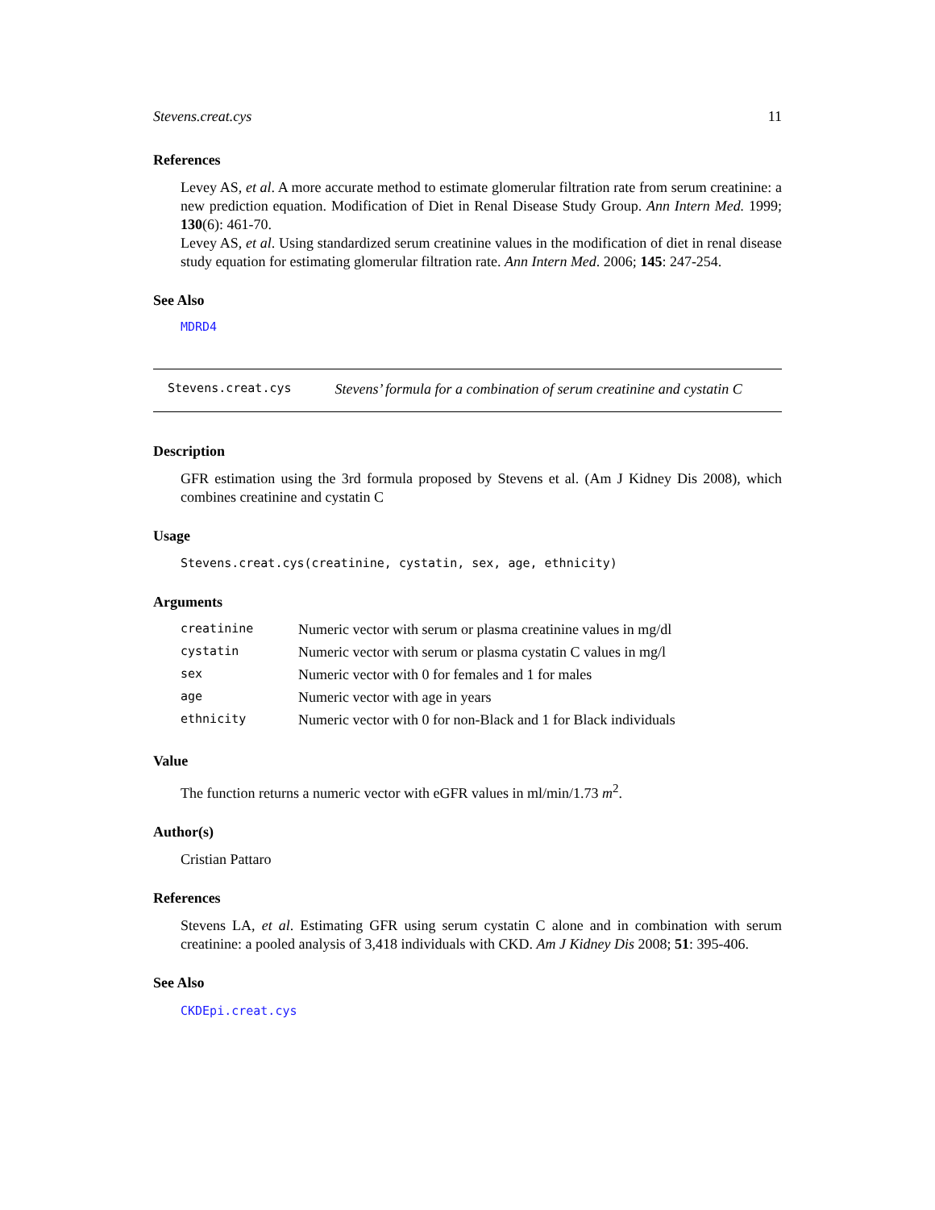Stevens.creat.cys 11
References
Levey AS, et al. A more accurate method to estimate glomerular filtration rate from serum creatinine: a new prediction equation. Modification of Diet in Renal Disease Study Group. Ann Intern Med. 1999; 130(6): 461-70.
Levey AS, et al. Using standardized serum creatinine values in the modification of diet in renal disease study equation for estimating glomerular filtration rate. Ann Intern Med. 2006; 145: 247-254.
See Also
MDRD4
Stevens.creat.cys Stevens’ formula for a combination of serum creatinine and cystatin C
Description
GFR estimation using the 3rd formula proposed by Stevens et al. (Am J Kidney Dis 2008), which combines creatinine and cystatin C
Usage
Stevens.creat.cys(creatinine, cystatin, sex, age, ethnicity)
Arguments
| creatinine | Numeric vector with serum or plasma creatinine values in mg/dl |
| cystatin | Numeric vector with serum or plasma cystatin C values in mg/l |
| sex | Numeric vector with 0 for females and 1 for males |
| age | Numeric vector with age in years |
| ethnicity | Numeric vector with 0 for non-Black and 1 for Black individuals |
Value
The function returns a numeric vector with eGFR values in ml/min/1.73 m<sup>2</sup>.
Author(s)
Cristian Pattaro
References
Stevens LA, et al. Estimating GFR using serum cystatin C alone and in combination with serum creatinine: a pooled analysis of 3,418 individuals with CKD. Am J Kidney Dis 2008; 51: 395-406.
See Also
CKDEpi.creat.cys